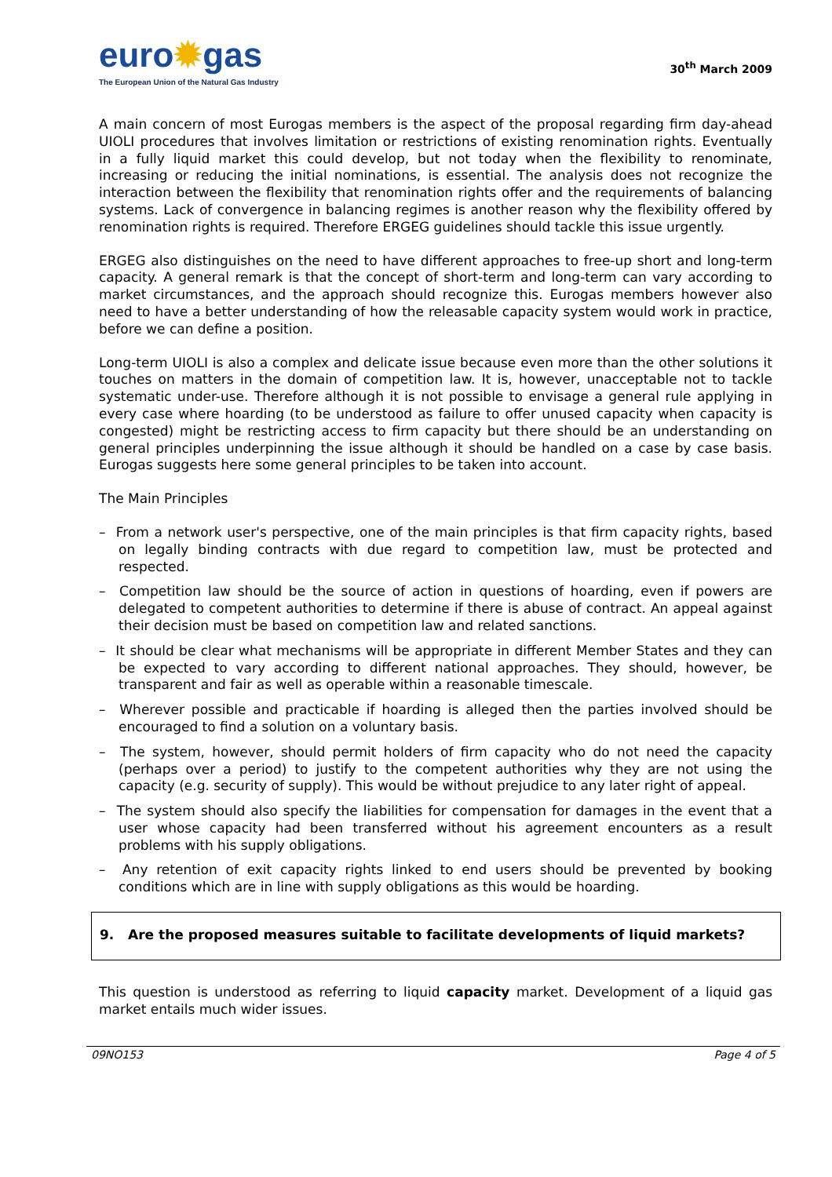euro✹gas
The European Union of the Natural Gas Industry
30<sup>th</sup> March 2009
A main concern of most Eurogas members is the aspect of the proposal regarding firm day-ahead UIOLI procedures that involves limitation or restrictions of existing renomination rights. Eventually in a fully liquid market this could develop, but not today when the flexibility to renominate, increasing or reducing the initial nominations, is essential. The analysis does not recognize the interaction between the flexibility that renomination rights offer and the requirements of balancing systems. Lack of convergence in balancing regimes is another reason why the flexibility offered by renomination rights is required. Therefore ERGEG guidelines should tackle this issue urgently.
ERGEG also distinguishes on the need to have different approaches to free-up short and long-term capacity. A general remark is that the concept of short-term and long-term can vary according to market circumstances, and the approach should recognize this. Eurogas members however also need to have a better understanding of how the releasable capacity system would work in practice, before we can define a position.
Long-term UIOLI is also a complex and delicate issue because even more than the other solutions it touches on matters in the domain of competition law. It is, however, unacceptable not to tackle systematic under-use. Therefore although it is not possible to envisage a general rule applying in every case where hoarding (to be understood as failure to offer unused capacity when capacity is congested) might be restricting access to firm capacity but there should be an understanding on general principles underpinning the issue although it should be handled on a case by case basis. Eurogas suggests here some general principles to be taken into account.
The Main Principles
– From a network user's perspective, one of the main principles is that firm capacity rights, based on legally binding contracts with due regard to competition law, must be protected and respected.
– Competition law should be the source of action in questions of hoarding, even if powers are delegated to competent authorities to determine if there is abuse of contract. An appeal against their decision must be based on competition law and related sanctions.
– It should be clear what mechanisms will be appropriate in different Member States and they can be expected to vary according to different national approaches. They should, however, be transparent and fair as well as operable within a reasonable timescale.
– Wherever possible and practicable if hoarding is alleged then the parties involved should be encouraged to find a solution on a voluntary basis.
– The system, however, should permit holders of firm capacity who do not need the capacity (perhaps over a period) to justify to the competent authorities why they are not using the capacity (e.g. security of supply). This would be without prejudice to any later right of appeal.
– The system should also specify the liabilities for compensation for damages in the event that a user whose capacity had been transferred without his agreement encounters as a result problems with his supply obligations.
– Any retention of exit capacity rights linked to end users should be prevented by booking conditions which are in line with supply obligations as this would be hoarding.
9. Are the proposed measures suitable to facilitate developments of liquid markets?
This question is understood as referring to liquid capacity market. Development of a liquid gas market entails much wider issues.
09NO153 Page 4 of 5